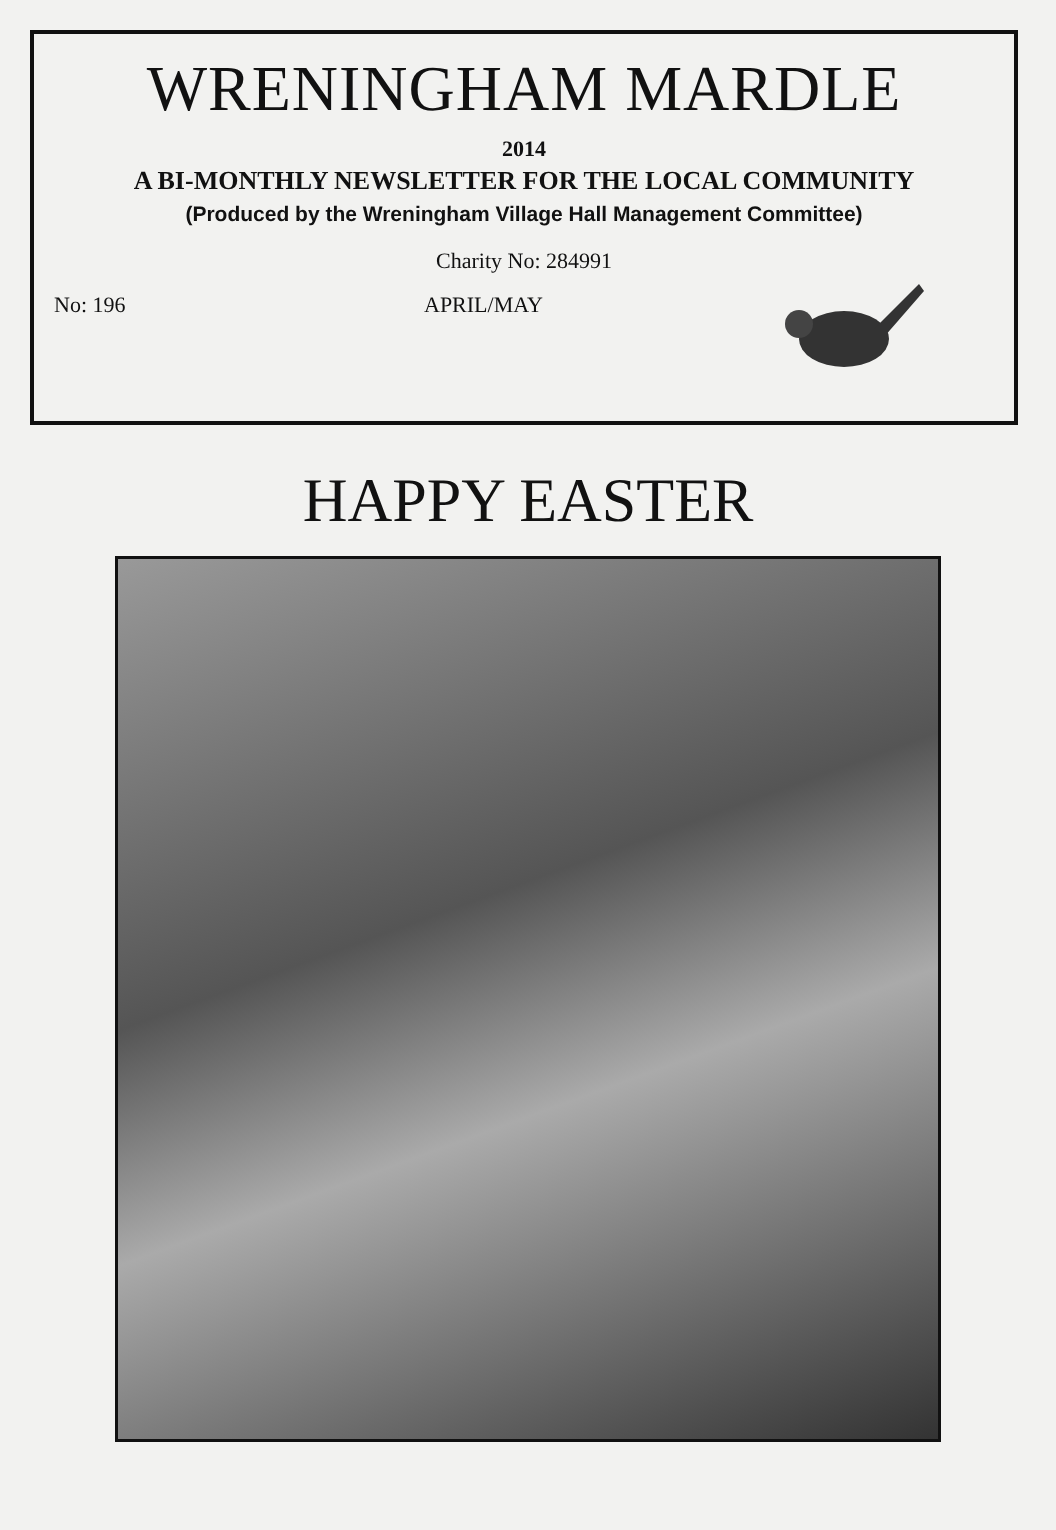WRENINGHAM MARDLE
2014
A BI-MONTHLY NEWSLETTER FOR THE LOCAL COMMUNITY
(Produced by the Wreningham Village Hall Management Committee)
Charity No: 284991
No: 196 APRIL/MAY
HAPPY EASTER